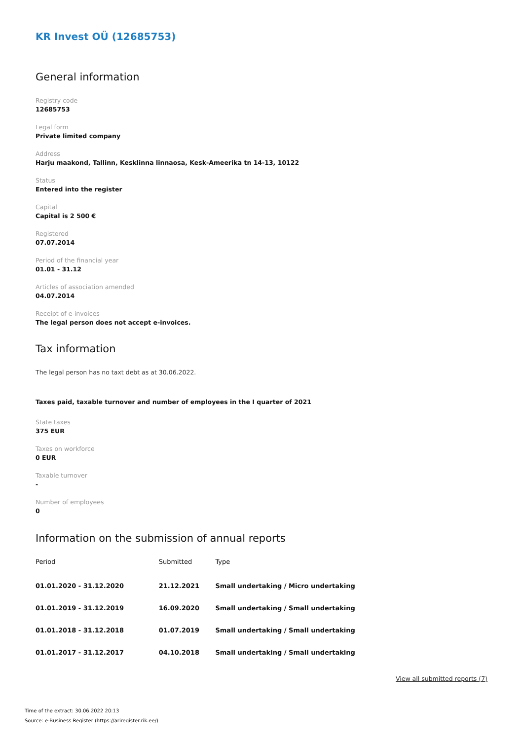KR Invest OÜ (12685753)
General information
Registry code
12685753
Legal form
Private limited company
Address
Harju maakond, Tallinn, Kesklinna linnaosa, Kesk-Ameerika tn 14-13, 10122
Status
Entered into the register
Capital
Capital is 2 500 €
Registered
07.07.2014
Period of the financial year
01.01 - 31.12
Articles of association amended
04.07.2014
Receipt of e-invoices
The legal person does not accept e-invoices.
Tax information
The legal person has no taxt debt as at 30.06.2022.
Taxes paid, taxable turnover and number of employees in the I quarter of 2021
State taxes
375 EUR
Taxes on workforce
0 EUR
Taxable turnover
-
Number of employees
0
Information on the submission of annual reports
| Period | Submitted | Type |
| --- | --- | --- |
| 01.01.2020 - 31.12.2020 | 21.12.2021 | Small undertaking / Micro undertaking |
| 01.01.2019 - 31.12.2019 | 16.09.2020 | Small undertaking / Small undertaking |
| 01.01.2018 - 31.12.2018 | 01.07.2019 | Small undertaking / Small undertaking |
| 01.01.2017 - 31.12.2017 | 04.10.2018 | Small undertaking / Small undertaking |
View all submitted reports (7)
Time of the extract: 30.06.2022 20:13
Source: e-Business Register (https://ariregister.rik.ee/)